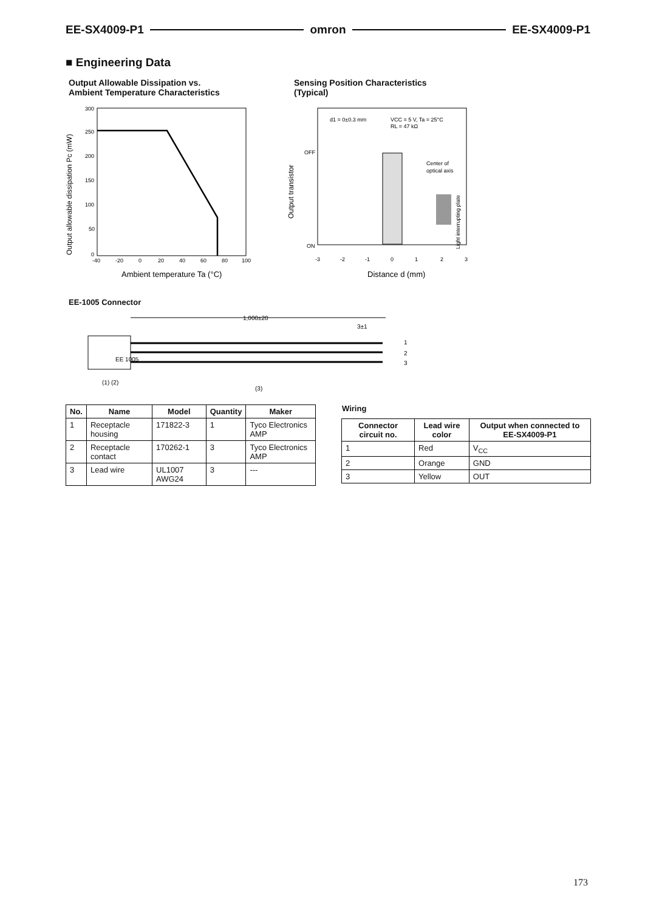EE-SX4009-P1 omron EE-SX4009-P1
■ Engineering Data
Output Allowable Dissipation vs.
Ambient Temperature Characteristics
Sensing Position Characteristics
(Typical)
300
250
200
150
100
50
0
-40
-20
0
20
40
60
80
100
Ambient temperature Ta (°C)
Output allowable dissipation Pc (mW)
d1 = 0±0.3 mm
VCC = 5 V, Ta = 25°C
RL = 47 kΩ
OFF
ON
Center of
optical axis
-3
-2
-1
0
1
2
3
Distance d (mm)
Output transistor
Light interrupting plate
EE-1005 Connector
1,000±20
3±1
1
2
3
(1) (2)
(3)
EE 1005
| No. | Name | Model | Quantity | Maker |
| --- | --- | --- | --- | --- |
| 1 | Receptacle housing | 171822-3 | 1 | Tyco Electronics AMP |
| 2 | Receptacle contact | 170262-1 | 3 | Tyco Electronics AMP |
| 3 | Lead wire | UL1007 AWG24 | 3 | --- |
Wiring
| Connector circuit no. | Lead wire color | Output when connected to EE-SX4009-P1 |
| --- | --- | --- |
| 1 | Red | V<sub>CC</sub> |
| 2 | Orange | GND |
| 3 | Yellow | OUT |
173